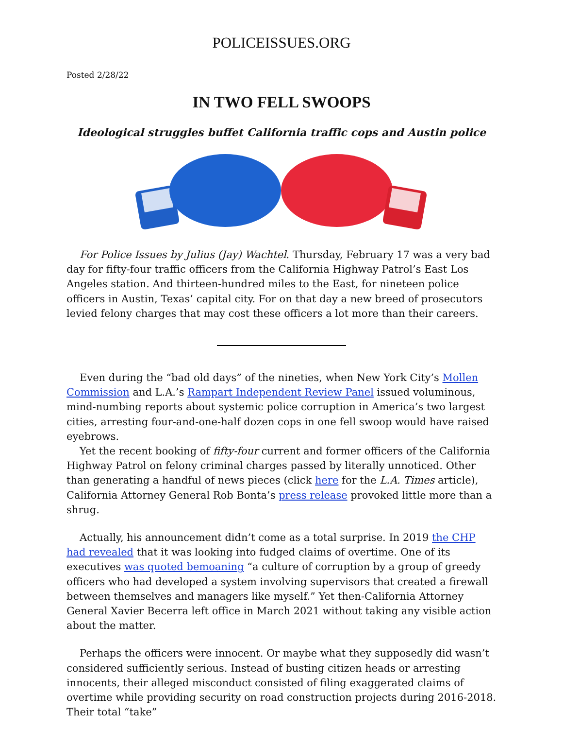POLICEISSUES.ORG
Posted 2/28/22
IN TWO FELL SWOOPS
Ideological struggles buffet California traffic cops and Austin police
For Police Issues by Julius (Jay) Wachtel. Thursday, February 17 was a very bad day for fifty-four traffic officers from the California Highway Patrol’s East Los Angeles station. And thirteen-hundred miles to the East, for nineteen police officers in Austin, Texas’ capital city. For on that day a new breed of prosecutors levied felony charges that may cost these officers a lot more than their careers.
Even during the “bad old days” of the nineties, when New York City’s Mollen Commission and L.A.’s Rampart Independent Review Panel issued voluminous, mind-numbing reports about systemic police corruption in America’s two largest cities, arresting four-and-one-half dozen cops in one fell swoop would have raised eyebrows.
Yet the recent booking of fifty-four current and former officers of the California Highway Patrol on felony criminal charges passed by literally unnoticed. Other than generating a handful of news pieces (click here for the L.A. Times article), California Attorney General Rob Bonta’s press release provoked little more than a shrug.
Actually, his announcement didn’t come as a total surprise. In 2019 the CHP had revealed that it was looking into fudged claims of overtime. One of its executives was quoted bemoaning “a culture of corruption by a group of greedy officers who had developed a system involving supervisors that created a firewall between themselves and managers like myself.” Yet then-California Attorney General Xavier Becerra left office in March 2021 without taking any visible action about the matter.
Perhaps the officers were innocent. Or maybe what they supposedly did wasn’t considered sufficiently serious. Instead of busting citizen heads or arresting innocents, their alleged misconduct consisted of filing exaggerated claims of overtime while providing security on road construction projects during 2016-2018. Their total “take”